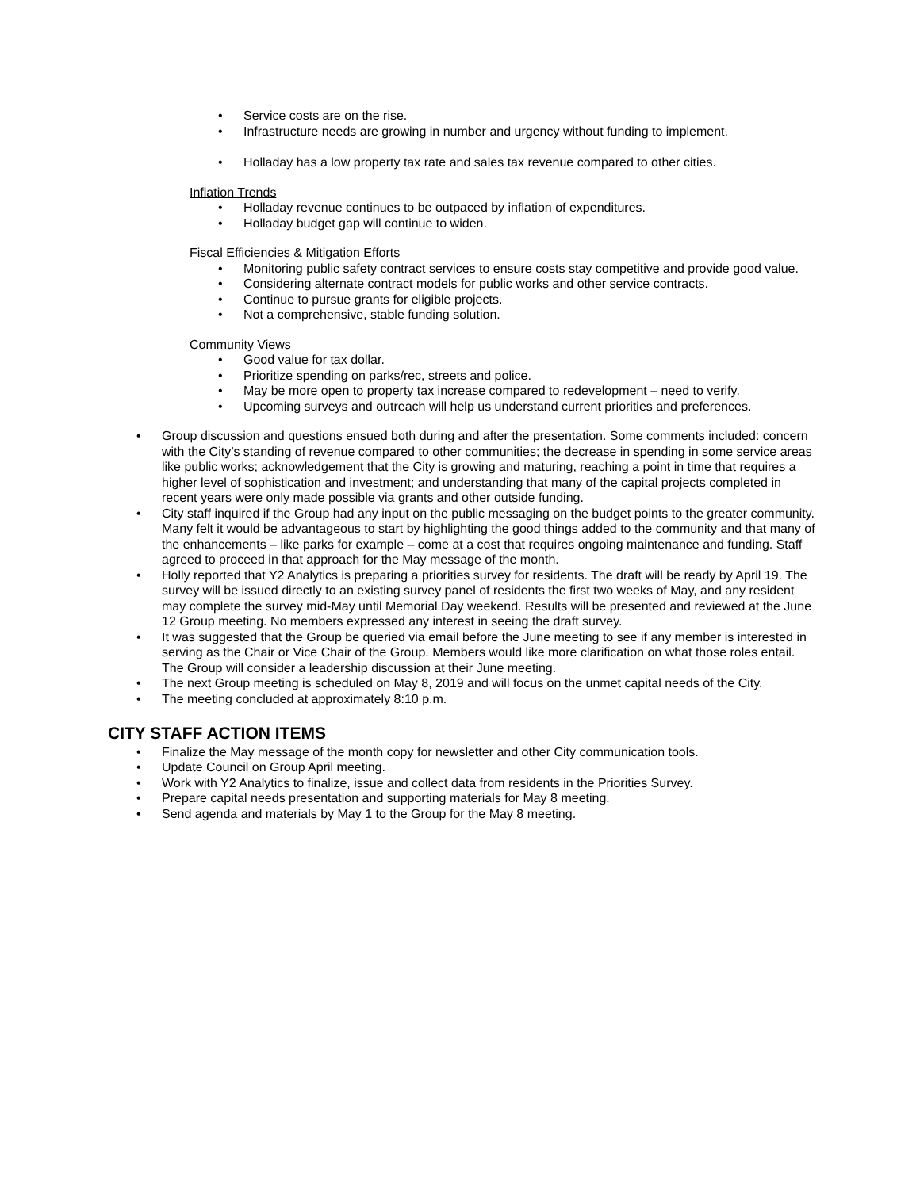• Service costs are on the rise.
• Infrastructure needs are growing in number and urgency without funding to implement.
• Holladay has a low property tax rate and sales tax revenue compared to other cities.
Inflation Trends
• Holladay revenue continues to be outpaced by inflation of expenditures.
• Holladay budget gap will continue to widen.
Fiscal Efficiencies & Mitigation Efforts
• Monitoring public safety contract services to ensure costs stay competitive and provide good value.
• Considering alternate contract models for public works and other service contracts.
• Continue to pursue grants for eligible projects.
• Not a comprehensive, stable funding solution.
Community Views
• Good value for tax dollar.
• Prioritize spending on parks/rec, streets and police.
• May be more open to property tax increase compared to redevelopment – need to verify.
• Upcoming surveys and outreach will help us understand current priorities and preferences.
• Group discussion and questions ensued both during and after the presentation. Some comments included: concern with the City’s standing of revenue compared to other communities; the decrease in spending in some service areas like public works; acknowledgement that the City is growing and maturing, reaching a point in time that requires a higher level of sophistication and investment; and understanding that many of the capital projects completed in recent years were only made possible via grants and other outside funding.
• City staff inquired if the Group had any input on the public messaging on the budget points to the greater community. Many felt it would be advantageous to start by highlighting the good things added to the community and that many of the enhancements – like parks for example – come at a cost that requires ongoing maintenance and funding. Staff agreed to proceed in that approach for the May message of the month.
• Holly reported that Y2 Analytics is preparing a priorities survey for residents. The draft will be ready by April 19. The survey will be issued directly to an existing survey panel of residents the first two weeks of May, and any resident may complete the survey mid-May until Memorial Day weekend. Results will be presented and reviewed at the June 12 Group meeting. No members expressed any interest in seeing the draft survey.
• It was suggested that the Group be queried via email before the June meeting to see if any member is interested in serving as the Chair or Vice Chair of the Group. Members would like more clarification on what those roles entail. The Group will consider a leadership discussion at their June meeting.
• The next Group meeting is scheduled on May 8, 2019 and will focus on the unmet capital needs of the City.
• The meeting concluded at approximately 8:10 p.m.
CITY STAFF ACTION ITEMS
• Finalize the May message of the month copy for newsletter and other City communication tools.
• Update Council on Group April meeting.
• Work with Y2 Analytics to finalize, issue and collect data from residents in the Priorities Survey.
• Prepare capital needs presentation and supporting materials for May 8 meeting.
• Send agenda and materials by May 1 to the Group for the May 8 meeting.